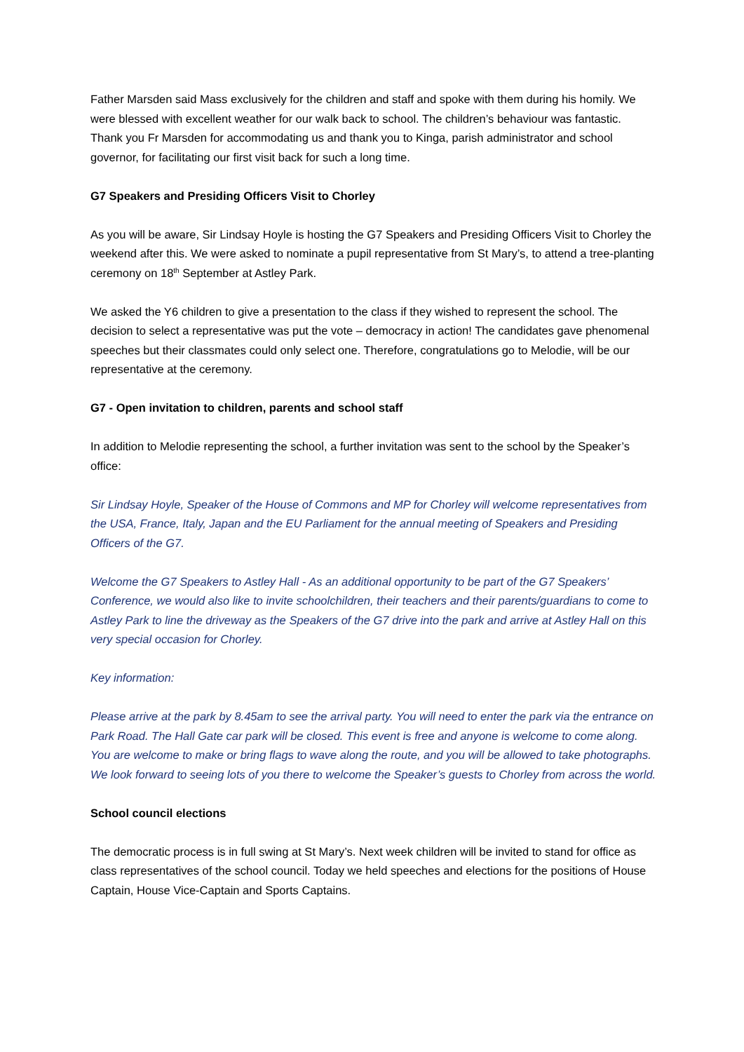Father Marsden said Mass exclusively for the children and staff and spoke with them during his homily. We were blessed with excellent weather for our walk back to school. The children’s behaviour was fantastic. Thank you Fr Marsden for accommodating us and thank you to Kinga, parish administrator and school governor, for facilitating our first visit back for such a long time.
G7 Speakers and Presiding Officers Visit to Chorley
As you will be aware, Sir Lindsay Hoyle is hosting the G7 Speakers and Presiding Officers Visit to Chorley the weekend after this. We were asked to nominate a pupil representative from St Mary’s, to attend a tree-planting ceremony on 18<sup>th</sup> September at Astley Park.
We asked the Y6 children to give a presentation to the class if they wished to represent the school. The decision to select a representative was put the vote – democracy in action! The candidates gave phenomenal speeches but their classmates could only select one. Therefore, congratulations go to Melodie, will be our representative at the ceremony.
G7 - Open invitation to children, parents and school staff
In addition to Melodie representing the school, a further invitation was sent to the school by the Speaker’s office:
Sir Lindsay Hoyle, Speaker of the House of Commons and MP for Chorley will welcome representatives from the USA, France, Italy, Japan and the EU Parliament for the annual meeting of Speakers and Presiding Officers of the G7.
Welcome the G7 Speakers to Astley Hall - As an additional opportunity to be part of the G7 Speakers’ Conference, we would also like to invite schoolchildren, their teachers and their parents/guardians to come to Astley Park to line the driveway as the Speakers of the G7 drive into the park and arrive at Astley Hall on this very special occasion for Chorley.
Key information:
Please arrive at the park by 8.45am to see the arrival party. You will need to enter the park via the entrance on Park Road. The Hall Gate car park will be closed. This event is free and anyone is welcome to come along. You are welcome to make or bring flags to wave along the route, and you will be allowed to take photographs. We look forward to seeing lots of you there to welcome the Speaker’s guests to Chorley from across the world.
School council elections
The democratic process is in full swing at St Mary’s. Next week children will be invited to stand for office as class representatives of the school council. Today we held speeches and elections for the positions of House Captain, House Vice-Captain and Sports Captains.